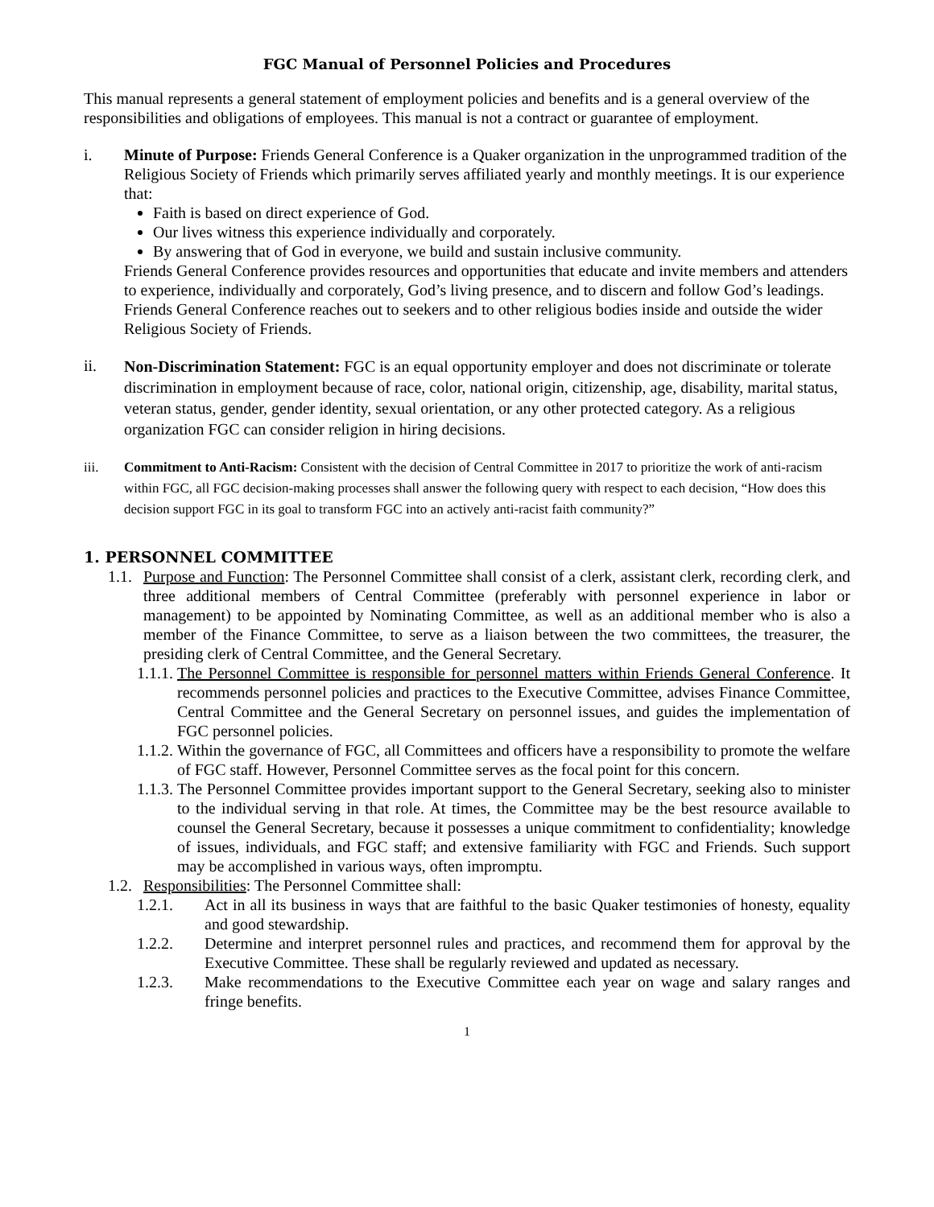FGC Manual of Personnel Policies and Procedures
This manual represents a general statement of employment policies and benefits and is a general overview of the responsibilities and obligations of employees. This manual is not a contract or guarantee of employment.
i. Minute of Purpose: Friends General Conference is a Quaker organization in the unprogrammed tradition of the Religious Society of Friends which primarily serves affiliated yearly and monthly meetings. It is our experience that:
Faith is based on direct experience of God.
Our lives witness this experience individually and corporately.
By answering that of God in everyone, we build and sustain inclusive community.
Friends General Conference provides resources and opportunities that educate and invite members and attenders to experience, individually and corporately, God’s living presence, and to discern and follow God’s leadings. Friends General Conference reaches out to seekers and to other religious bodies inside and outside the wider Religious Society of Friends.
ii.
Non-Discrimination Statement: FGC is an equal opportunity employer and does not discriminate or tolerate discrimination in employment because of race, color, national origin, citizenship, age, disability, marital status, veteran status, gender, gender identity, sexual orientation, or any other protected category. As a religious organization FGC can consider religion in hiring decisions.
iii. Commitment to Anti-Racism: Consistent with the decision of Central Committee in 2017 to prioritize the work of anti-racism within FGC, all FGC decision-making processes shall answer the following query with respect to each decision, “How does this decision support FGC in its goal to transform FGC into an actively anti-racist faith community?”
1. PERSONNEL COMMITTEE
1.1.
Purpose and Function: The Personnel Committee shall consist of a clerk, assistant clerk, recording clerk, and three additional members of Central Committee (preferably with personnel experience in labor or management) to be appointed by Nominating Committee, as well as an additional member who is also a member of the Finance Committee, to serve as a liaison between the two committees, the treasurer, the presiding clerk of Central Committee, and the General Secretary.
1.1.1.
The Personnel Committee is responsible for personnel matters within Friends General Conference. It recommends personnel policies and practices to the Executive Committee, advises Finance Committee, Central Committee and the General Secretary on personnel issues, and guides the implementation of FGC personnel policies.
1.1.2.
Within the governance of FGC, all Committees and officers have a responsibility to promote the welfare of FGC staff. However, Personnel Committee serves as the focal point for this concern.
1.1.3.
The Personnel Committee provides important support to the General Secretary, seeking also to minister to the individual serving in that role. At times, the Committee may be the best resource available to counsel the General Secretary, because it possesses a unique commitment to confidentiality; knowledge of issues, individuals, and FGC staff; and extensive familiarity with FGC and Friends. Such support may be accomplished in various ways, often impromptu.
1.2.
Responsibilities: The Personnel Committee shall:
1.2.1. Act in all its business in ways that are faithful to the basic Quaker testimonies of honesty, equality and good stewardship.
1.2.2. Determine and interpret personnel rules and practices, and recommend them for approval by the Executive Committee. These shall be regularly reviewed and updated as necessary.
1.2.3. Make recommendations to the Executive Committee each year on wage and salary ranges and fringe benefits.
1